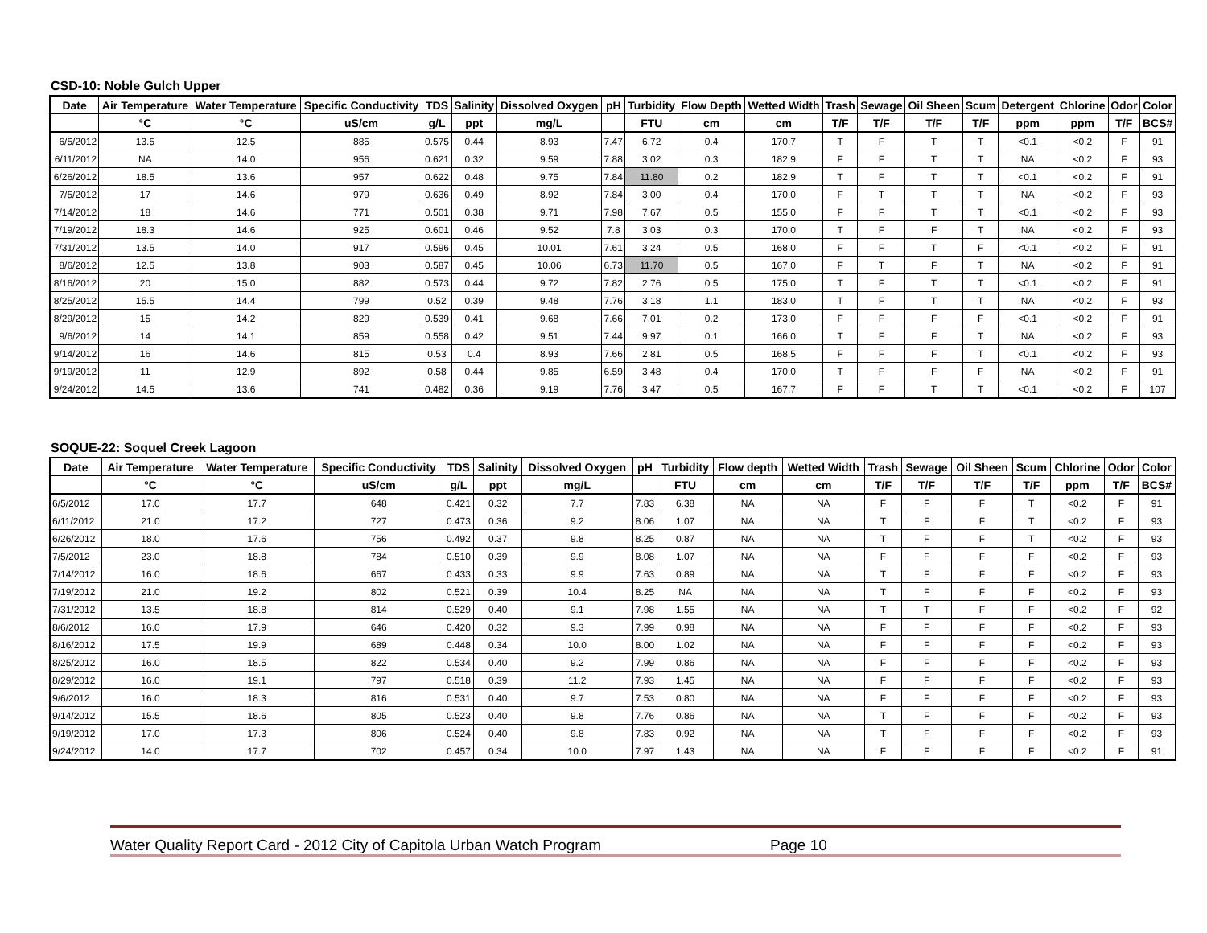CSD-10: Noble Gulch Upper
| Date | Air Temperature | Water Temperature | Specific Conductivity | TDS | Salinity | Dissolved Oxygen | pH | Turbidity | Flow Depth | Wetted Width | Trash | Sewage | Oil Sheen | Scum | Detergent | Chlorine | Odor | Color |
| --- | --- | --- | --- | --- | --- | --- | --- | --- | --- | --- | --- | --- | --- | --- | --- | --- | --- | --- |
| | °C | °C | uS/cm | g/L | ppt | mg/L | | FTU | cm | cm | T/F | T/F | T/F | T/F | ppm | ppm | T/F | BCS# |
| 6/5/2012 | 13.5 | 12.5 | 885 | 0.575 | 0.44 | 8.93 | 7.47 | 6.72 | 0.4 | 170.7 | T | F | T | T | <0.1 | <0.2 | F | 91 |
| 6/11/2012 | NA | 14.0 | 956 | 0.621 | 0.32 | 9.59 | 7.88 | 3.02 | 0.3 | 182.9 | F | F | T | T | NA | <0.2 | F | 93 |
| 6/26/2012 | 18.5 | 13.6 | 957 | 0.622 | 0.48 | 9.75 | 7.84 | 11.80 | 0.2 | 182.9 | T | F | T | T | <0.1 | <0.2 | F | 91 |
| 7/5/2012 | 17 | 14.6 | 979 | 0.636 | 0.49 | 8.92 | 7.84 | 3.00 | 0.4 | 170.0 | F | T | T | T | NA | <0.2 | F | 93 |
| 7/14/2012 | 18 | 14.6 | 771 | 0.501 | 0.38 | 9.71 | 7.98 | 7.67 | 0.5 | 155.0 | F | F | T | T | <0.1 | <0.2 | F | 93 |
| 7/19/2012 | 18.3 | 14.6 | 925 | 0.601 | 0.46 | 9.52 | 7.8 | 3.03 | 0.3 | 170.0 | T | F | F | T | NA | <0.2 | F | 93 |
| 7/31/2012 | 13.5 | 14.0 | 917 | 0.596 | 0.45 | 10.01 | 7.61 | 3.24 | 0.5 | 168.0 | F | F | T | F | <0.1 | <0.2 | F | 91 |
| 8/6/2012 | 12.5 | 13.8 | 903 | 0.587 | 0.45 | 10.06 | 6.73 | 11.70 | 0.5 | 167.0 | F | T | F | T | NA | <0.2 | F | 91 |
| 8/16/2012 | 20 | 15.0 | 882 | 0.573 | 0.44 | 9.72 | 7.82 | 2.76 | 0.5 | 175.0 | T | F | T | T | <0.1 | <0.2 | F | 91 |
| 8/25/2012 | 15.5 | 14.4 | 799 | 0.52 | 0.39 | 9.48 | 7.76 | 3.18 | 1.1 | 183.0 | T | F | T | T | NA | <0.2 | F | 93 |
| 8/29/2012 | 15 | 14.2 | 829 | 0.539 | 0.41 | 9.68 | 7.66 | 7.01 | 0.2 | 173.0 | F | F | F | F | <0.1 | <0.2 | F | 91 |
| 9/6/2012 | 14 | 14.1 | 859 | 0.558 | 0.42 | 9.51 | 7.44 | 9.97 | 0.1 | 166.0 | T | F | F | T | NA | <0.2 | F | 93 |
| 9/14/2012 | 16 | 14.6 | 815 | 0.53 | 0.4 | 8.93 | 7.66 | 2.81 | 0.5 | 168.5 | F | F | F | T | <0.1 | <0.2 | F | 93 |
| 9/19/2012 | 11 | 12.9 | 892 | 0.58 | 0.44 | 9.85 | 6.59 | 3.48 | 0.4 | 170.0 | T | F | F | F | NA | <0.2 | F | 91 |
| 9/24/2012 | 14.5 | 13.6 | 741 | 0.482 | 0.36 | 9.19 | 7.76 | 3.47 | 0.5 | 167.7 | F | F | T | T | <0.1 | <0.2 | F | 107 |
SOQUE-22: Soquel Creek Lagoon
| Date | Air Temperature | Water Temperature | Specific Conductivity | TDS | Salinity | Dissolved Oxygen | pH | Turbidity | Flow depth | Wetted Width | Trash | Sewage | Oil Sheen | Scum | Chlorine | Odor | Color |
| --- | --- | --- | --- | --- | --- | --- | --- | --- | --- | --- | --- | --- | --- | --- | --- | --- | --- |
| | °C | °C | uS/cm | g/L | ppt | mg/L | | FTU | cm | cm | T/F | T/F | T/F | T/F | ppm | T/F | BCS# |
| 6/5/2012 | 17.0 | 17.7 | 648 | 0.421 | 0.32 | 7.7 | 7.83 | 6.38 | NA | NA | F | F | F | T | <0.2 | F | 91 |
| 6/11/2012 | 21.0 | 17.2 | 727 | 0.473 | 0.36 | 9.2 | 8.06 | 1.07 | NA | NA | T | F | F | T | <0.2 | F | 93 |
| 6/26/2012 | 18.0 | 17.6 | 756 | 0.492 | 0.37 | 9.8 | 8.25 | 0.87 | NA | NA | T | F | F | T | <0.2 | F | 93 |
| 7/5/2012 | 23.0 | 18.8 | 784 | 0.510 | 0.39 | 9.9 | 8.08 | 1.07 | NA | NA | F | F | F | F | <0.2 | F | 93 |
| 7/14/2012 | 16.0 | 18.6 | 667 | 0.433 | 0.33 | 9.9 | 7.63 | 0.89 | NA | NA | T | F | F | F | <0.2 | F | 93 |
| 7/19/2012 | 21.0 | 19.2 | 802 | 0.521 | 0.39 | 10.4 | 8.25 | NA | NA | NA | T | F | F | F | <0.2 | F | 93 |
| 7/31/2012 | 13.5 | 18.8 | 814 | 0.529 | 0.40 | 9.1 | 7.98 | 1.55 | NA | NA | T | T | F | F | <0.2 | F | 92 |
| 8/6/2012 | 16.0 | 17.9 | 646 | 0.420 | 0.32 | 9.3 | 7.99 | 0.98 | NA | NA | F | F | F | F | <0.2 | F | 93 |
| 8/16/2012 | 17.5 | 19.9 | 689 | 0.448 | 0.34 | 10.0 | 8.00 | 1.02 | NA | NA | F | F | F | F | <0.2 | F | 93 |
| 8/25/2012 | 16.0 | 18.5 | 822 | 0.534 | 0.40 | 9.2 | 7.99 | 0.86 | NA | NA | F | F | F | F | <0.2 | F | 93 |
| 8/29/2012 | 16.0 | 19.1 | 797 | 0.518 | 0.39 | 11.2 | 7.93 | 1.45 | NA | NA | F | F | F | F | <0.2 | F | 93 |
| 9/6/2012 | 16.0 | 18.3 | 816 | 0.531 | 0.40 | 9.7 | 7.53 | 0.80 | NA | NA | F | F | F | F | <0.2 | F | 93 |
| 9/14/2012 | 15.5 | 18.6 | 805 | 0.523 | 0.40 | 9.8 | 7.76 | 0.86 | NA | NA | T | F | F | F | <0.2 | F | 93 |
| 9/19/2012 | 17.0 | 17.3 | 806 | 0.524 | 0.40 | 9.8 | 7.83 | 0.92 | NA | NA | T | F | F | F | <0.2 | F | 93 |
| 9/24/2012 | 14.0 | 17.7 | 702 | 0.457 | 0.34 | 10.0 | 7.97 | 1.43 | NA | NA | F | F | F | F | <0.2 | F | 91 |
Water Quality Report Card - 2012 City of Capitola Urban Watch Program Page 10